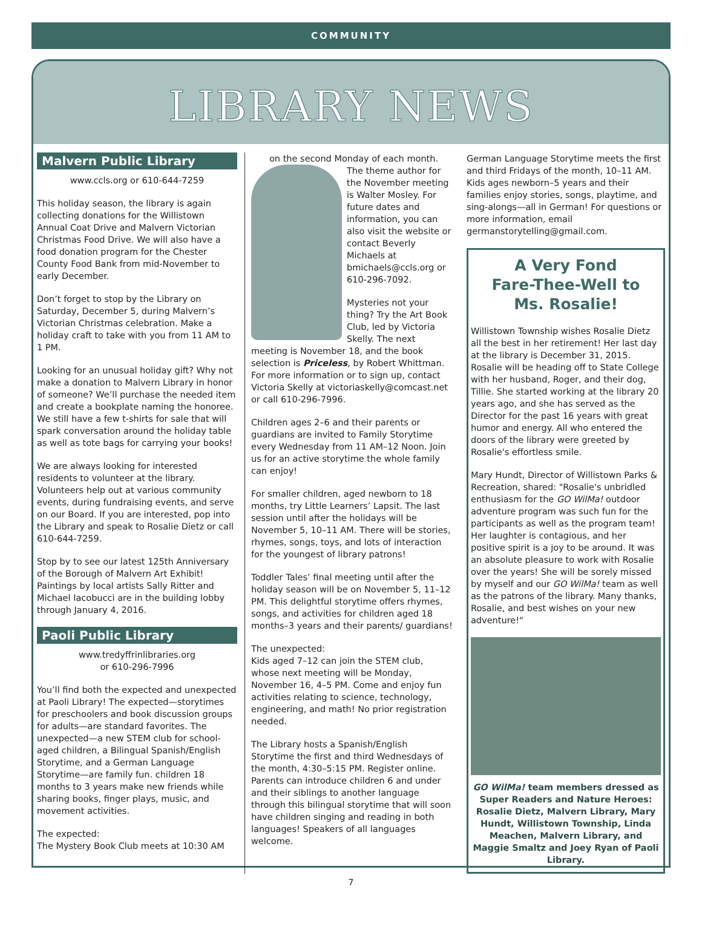COMMUNITY
LIBRARY NEWS
Malvern Public Library
www.ccls.org or 610-644-7259
This holiday season, the library is again collecting donations for the Willistown Annual Coat Drive and Malvern Victorian Christmas Food Drive. We will also have a food donation program for the Chester County Food Bank from mid-November to early December.
Don’t forget to stop by the Library on Saturday, December 5, during Malvern’s Victorian Christmas celebration. Make a holiday craft to take with you from 11 AM to 1 PM.
Looking for an unusual holiday gift? Why not make a donation to Malvern Library in honor of someone? We’ll purchase the needed item and create a bookplate naming the honoree. We still have a few t-shirts for sale that will spark conversation around the holiday table as well as tote bags for carrying your books!
We are always looking for interested residents to volunteer at the library. Volunteers help out at various community events, during fundraising events, and serve on our Board. If you are interested, pop into the Library and speak to Rosalie Dietz or call 610-644-7259.
Stop by to see our latest 125th Anniversary of the Borough of Malvern Art Exhibit! Paintings by local artists Sally Ritter and Michael Iacobucci are in the building lobby through January 4, 2016.
Paoli Public Library
www.tredyffrinlibraries.org
or 610-296-7996
You’ll find both the expected and unexpected at Paoli Library! The expected—storytimes for preschoolers and book discussion groups for adults—are standard favorites. The unexpected—a new STEM club for school-aged children, a Bilingual Spanish/English Storytime, and a German Language Storytime—are family fun. children 18 months to 3 years make new friends while sharing books, finger plays, music, and movement activities.
The expected:
The Mystery Book Club meets at 10:30 AM
on the second Monday of each month.
The theme author for the November meeting is Walter Mosley. For future dates and information, you can also visit the website or contact Beverly Michaels at bmichaels@ccls.org or 610-296-7092.
Mysteries not your thing? Try the Art Book Club, led by Victoria Skelly. The next meeting is November 18, and the book selection is Priceless, by Robert Whittman. For more information or to sign up, contact Victoria Skelly at victoriaskelly@comcast.net or call 610-296-7996.
Children ages 2–6 and their parents or guardians are invited to Family Storytime every Wednesday from 11 AM–12 Noon. Join us for an active storytime the whole family can enjoy!
For smaller children, aged newborn to 18 months, try Little Learners’ Lapsit. The last session until after the holidays will be November 5, 10–11 AM. There will be stories, rhymes, songs, toys, and lots of interaction for the youngest of library patrons!
Toddler Tales’ final meeting until after the holiday season will be on November 5, 11–12 PM. This delightful storytime offers rhymes, songs, and activities for children aged 18 months–3 years and their parents/ guardians!
The unexpected:
Kids aged 7–12 can join the STEM club, whose next meeting will be Monday, November 16, 4–5 PM. Come and enjoy fun activities relating to science, technology, engineering, and math! No prior registration needed.
The Library hosts a Spanish/English Storytime the first and third Wednesdays of the month, 4:30–5:15 PM. Register online. Parents can introduce children 6 and under and their siblings to another language through this bilingual storytime that will soon have children singing and reading in both languages! Speakers of all languages welcome.
German Language Storytime meets the first and third Fridays of the month, 10–11 AM. Kids ages newborn–5 years and their families enjoy stories, songs, playtime, and sing-alongs—all in German! For questions or more information, email germanstorytelling@gmail.com.
A Very Fond
Fare-Thee-Well to
Ms. Rosalie!
Willistown Township wishes Rosalie Dietz all the best in her retirement! Her last day at the library is December 31, 2015. Rosalie will be heading off to State College with her husband, Roger, and their dog, Tillie. She started working at the library 20 years ago, and she has served as the Director for the past 16 years with great humor and energy. All who entered the doors of the library were greeted by Rosalie's effortless smile.
Mary Hundt, Director of Willistown Parks & Recreation, shared: "Rosalie's unbridled enthusiasm for the GO WilMa! outdoor adventure program was such fun for the participants as well as the program team! Her laughter is contagious, and her positive spirit is a joy to be around. It was an absolute pleasure to work with Rosalie over the years! She will be sorely missed by myself and our GO WilMa! team as well as the patrons of the library. Many thanks, Rosalie, and best wishes on your new adventure!"
GO WilMa! team members dressed as Super Readers and Nature Heroes: Rosalie Dietz, Malvern Library, Mary Hundt, Willistown Township, Linda Meachen, Malvern Library, and Maggie Smaltz and Joey Ryan of Paoli Library.
7